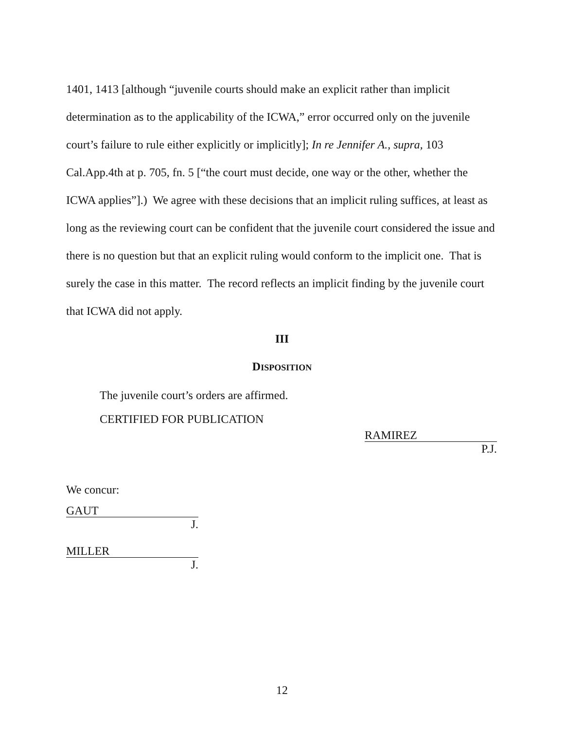1401, 1413 [although “juvenile courts should make an explicit rather than implicit determination as to the applicability of the ICWA,” error occurred only on the juvenile court’s failure to rule either explicitly or implicitly]; In re Jennifer A., supra, 103 Cal.App.4th at p. 705, fn. 5 [“the court must decide, one way or the other, whether the ICWA applies”].) We agree with these decisions that an implicit ruling suffices, at least as long as the reviewing court can be confident that the juvenile court considered the issue and there is no question but that an explicit ruling would conform to the implicit one. That is surely the case in this matter. The record reflects an implicit finding by the juvenile court that ICWA did not apply.
III
DISPOSITION
The juvenile court’s orders are affirmed.
CERTIFIED FOR PUBLICATION
RAMIREZ
P.J.
We concur:
GAUT
J.
MILLER
J.
12